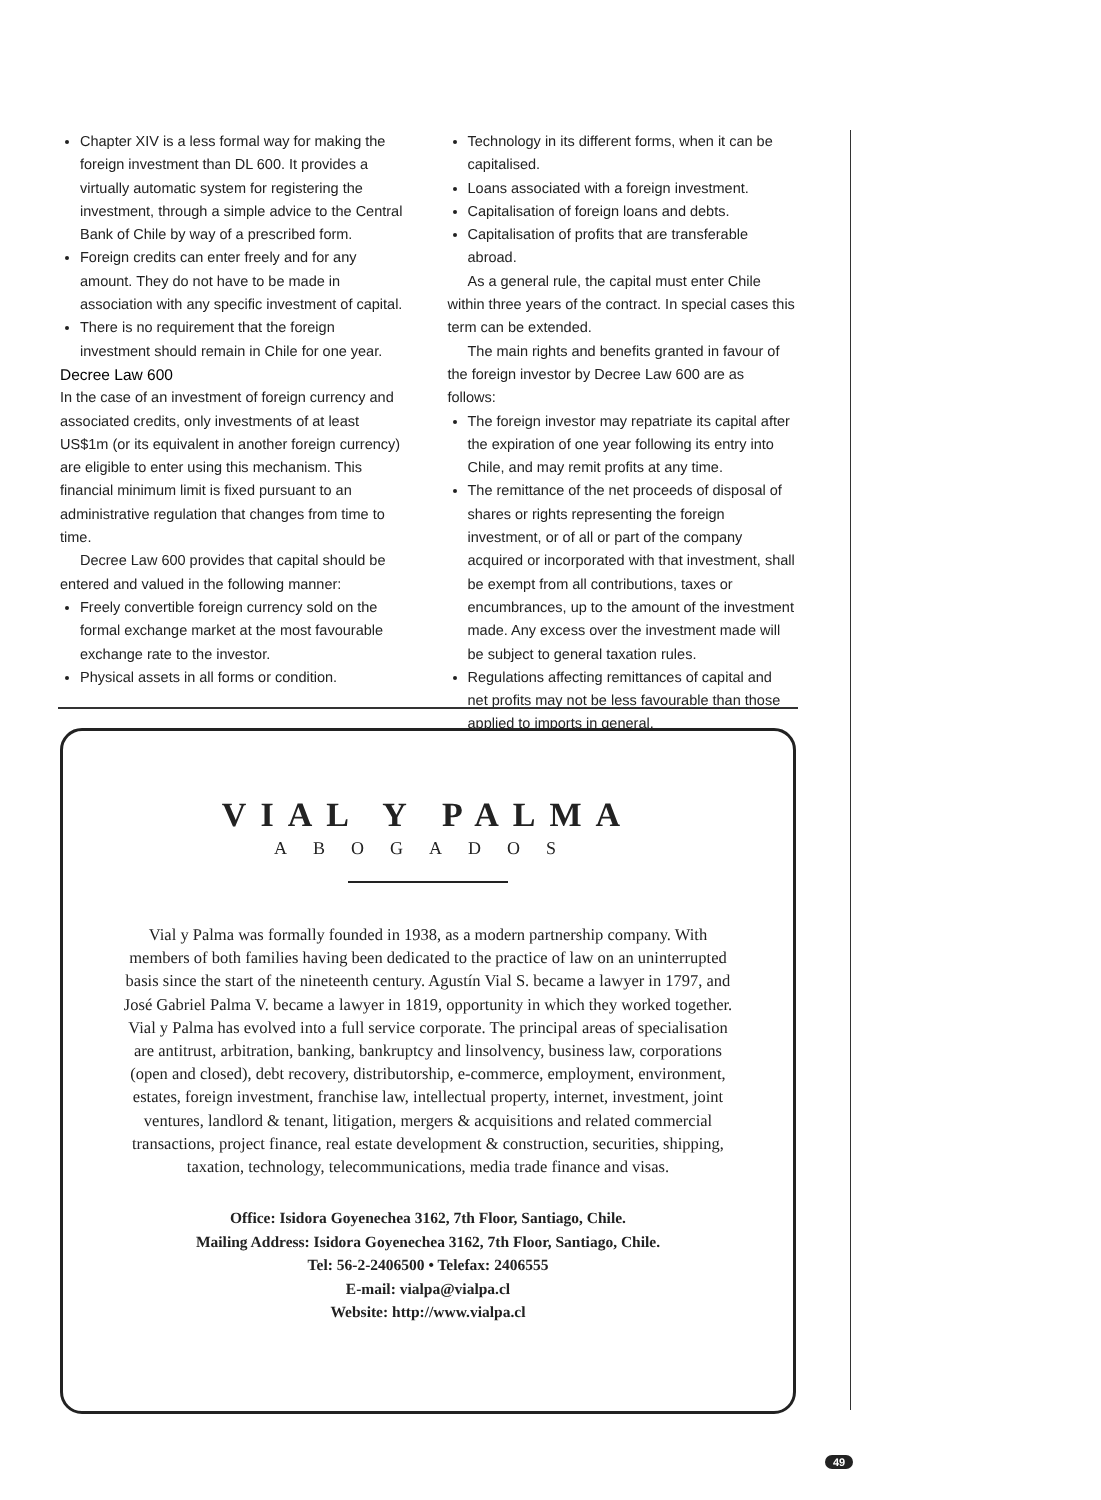Chapter XIV is a less formal way for making the foreign investment than DL 600. It provides a virtually automatic system for registering the investment, through a simple advice to the Central Bank of Chile by way of a prescribed form.
Foreign credits can enter freely and for any amount. They do not have to be made in association with any specific investment of capital.
There is no requirement that the foreign investment should remain in Chile for one year.
Decree Law 600
In the case of an investment of foreign currency and associated credits, only investments of at least US$1m (or its equivalent in another foreign currency) are eligible to enter using this mechanism. This financial minimum limit is fixed pursuant to an administrative regulation that changes from time to time.
Decree Law 600 provides that capital should be entered and valued in the following manner:
Freely convertible foreign currency sold on the formal exchange market at the most favourable exchange rate to the investor.
Physical assets in all forms or condition.
Technology in its different forms, when it can be capitalised.
Loans associated with a foreign investment.
Capitalisation of foreign loans and debts.
Capitalisation of profits that are transferable abroad.
As a general rule, the capital must enter Chile within three years of the contract. In special cases this term can be extended.
The main rights and benefits granted in favour of the foreign investor by Decree Law 600 are as follows:
The foreign investor may repatriate its capital after the expiration of one year following its entry into Chile, and may remit profits at any time.
The remittance of the net proceeds of disposal of shares or rights representing the foreign investment, or of all or part of the company acquired or incorporated with that investment, shall be exempt from all contributions, taxes or encumbrances, up to the amount of the investment made. Any excess over the investment made will be subject to general taxation rules.
Regulations affecting remittances of capital and net profits may not be less favourable than those applied to imports in general.
VIAL Y PALMA
ABOGADOS
Vial y Palma was formally founded in 1938, as a modern partnership company. With members of both families having been dedicated to the practice of law on an uninterrupted basis since the start of the nineteenth century. Agustín Vial S. became a lawyer in 1797, and José Gabriel Palma V. became a lawyer in 1819, opportunity in which they worked together. Vial y Palma has evolved into a full service corporate. The principal areas of specialisation are antitrust, arbitration, banking, bankruptcy and linsolvency, business law, corporations (open and closed), debt recovery, distributorship, e-commerce, employment, environment, estates, foreign investment, franchise law, intellectual property, internet, investment, joint ventures, landlord & tenant, litigation, mergers & acquisitions and related commercial transactions, project finance, real estate development & construction, securities, shipping, taxation, technology, telecommunications, media trade finance and visas.
Office: Isidora Goyenechea 3162, 7th Floor, Santiago, Chile.
Mailing Address: Isidora Goyenechea 3162, 7th Floor, Santiago, Chile.
Tel: 56-2-2406500 • Telefax: 2406555
E-mail: vialpa@vialpa.cl
Website: http://www.vialpa.cl
49